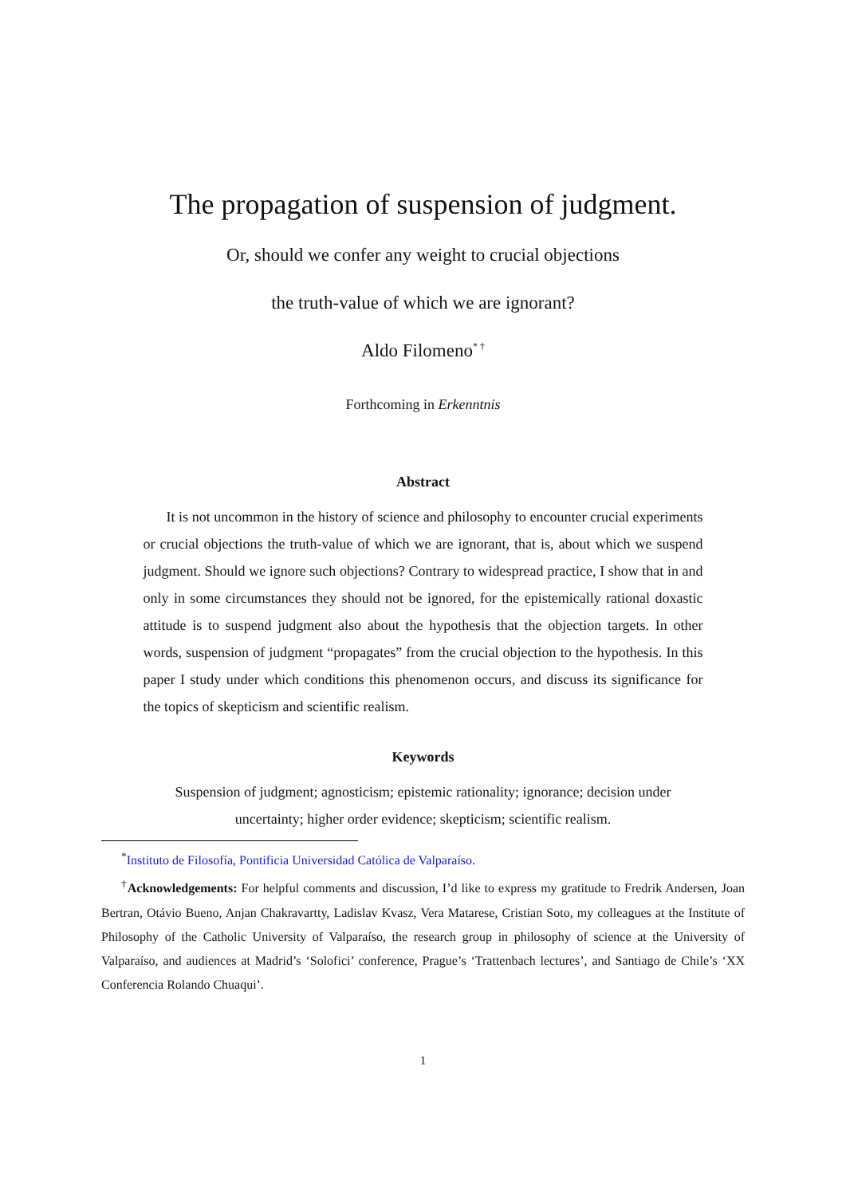The propagation of suspension of judgment.
Or, should we confer any weight to crucial objections
the truth-value of which we are ignorant?
Aldo Filomeno<sup>* †</sup>
Forthcoming in Erkenntnis
Abstract
It is not uncommon in the history of science and philosophy to encounter crucial experiments or crucial objections the truth-value of which we are ignorant, that is, about which we suspend judgment. Should we ignore such objections? Contrary to widespread practice, I show that in and only in some circumstances they should not be ignored, for the epistemically rational doxastic attitude is to suspend judgment also about the hypothesis that the objection targets. In other words, suspension of judgment “propagates” from the crucial objection to the hypothesis. In this paper I study under which conditions this phenomenon occurs, and discuss its significance for the topics of skepticism and scientific realism.
Keywords
Suspension of judgment; agnosticism; epistemic rationality; ignorance; decision under uncertainty; higher order evidence; skepticism; scientific realism.
<sup>*</sup> Instituto de Filosofía, Pontificia Universidad Católica de Valparaíso.
<sup>†</sup> Acknowledgements: For helpful comments and discussion, I’d like to express my gratitude to Fredrik Andersen, Joan Bertran, Otávio Bueno, Anjan Chakravartty, Ladislav Kvasz, Vera Matarese, Cristian Soto, my colleagues at the Institute of Philosophy of the Catholic University of Valparaíso, the research group in philosophy of science at the University of Valparaíso, and audiences at Madrid’s ‘Solofici’ conference, Prague’s ‘Trattenbach lectures’, and Santiago de Chile’s ‘XX Conferencia Rolando Chuaqui’.
1